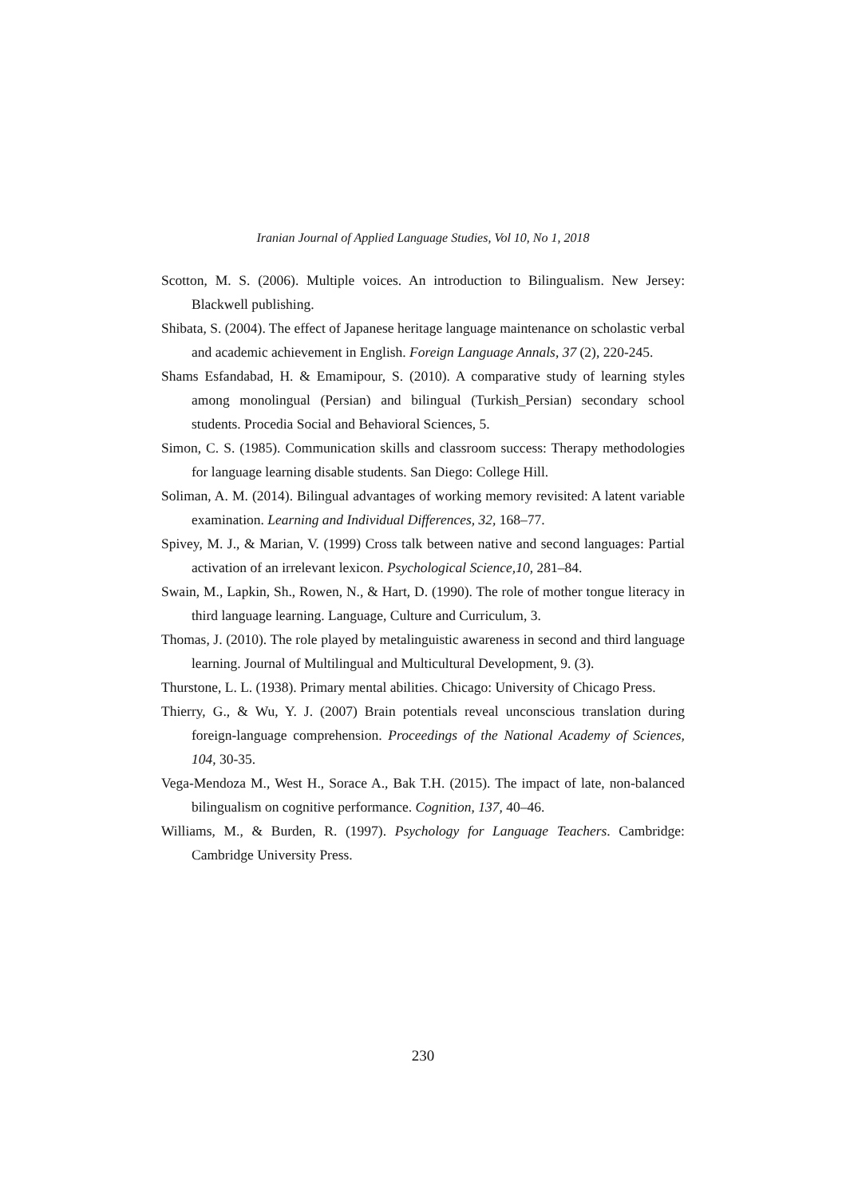Iranian Journal of Applied Language Studies, Vol 10, No 1, 2018
Scotton, M. S. (2006). Multiple voices. An introduction to Bilingualism. New Jersey: Blackwell publishing.
Shibata, S. (2004). The effect of Japanese heritage language maintenance on scholastic verbal and academic achievement in English. Foreign Language Annals, 37 (2), 220-245.
Shams Esfandabad, H. & Emamipour, S. (2010). A comparative study of learning styles among monolingual (Persian) and bilingual (Turkish_Persian) secondary school students. Procedia Social and Behavioral Sciences, 5.
Simon, C. S. (1985). Communication skills and classroom success: Therapy methodologies for language learning disable students. San Diego: College Hill.
Soliman, A. M. (2014). Bilingual advantages of working memory revisited: A latent variable examination. Learning and Individual Differences, 32, 168–77.
Spivey, M. J., & Marian, V. (1999) Cross talk between native and second languages: Partial activation of an irrelevant lexicon. Psychological Science,10, 281–84.
Swain, M., Lapkin, Sh., Rowen, N., & Hart, D. (1990). The role of mother tongue literacy in third language learning. Language, Culture and Curriculum, 3.
Thomas, J. (2010). The role played by metalinguistic awareness in second and third language learning. Journal of Multilingual and Multicultural Development, 9. (3).
Thurstone, L. L. (1938). Primary mental abilities. Chicago: University of Chicago Press.
Thierry, G., & Wu, Y. J. (2007) Brain potentials reveal unconscious translation during foreign-language comprehension. Proceedings of the National Academy of Sciences, 104, 30-35.
Vega-Mendoza M., West H., Sorace A., Bak T.H. (2015). The impact of late, non-balanced bilingualism on cognitive performance. Cognition, 137, 40–46.
Williams, M., & Burden, R. (1997). Psychology for Language Teachers. Cambridge: Cambridge University Press.
230